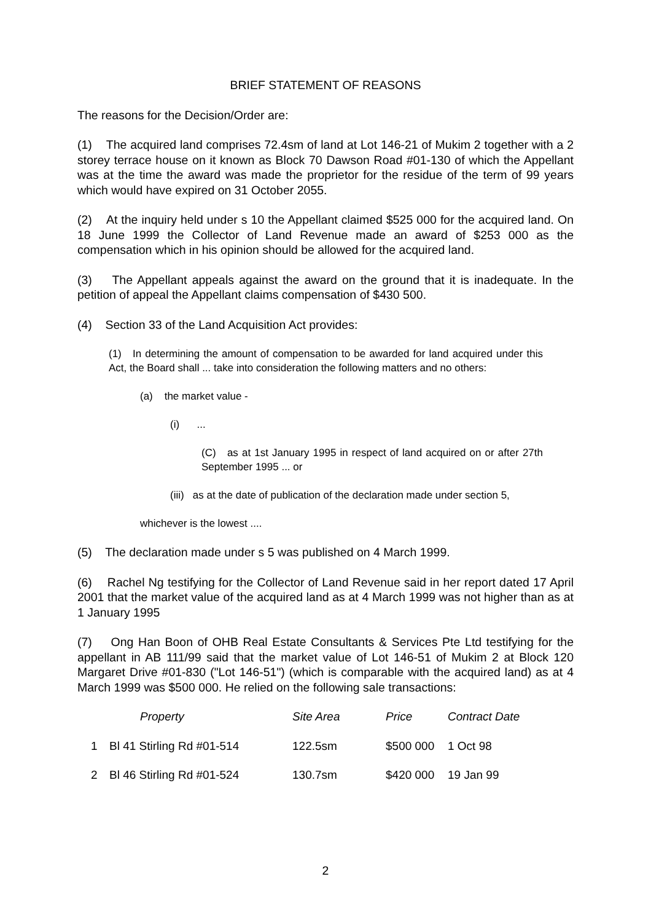BRIEF STATEMENT OF REASONS
The reasons for the Decision/Order are:
(1) The acquired land comprises 72.4sm of land at Lot 146-21 of Mukim 2 together with a 2 storey terrace house on it known as Block 70 Dawson Road #01-130 of which the Appellant was at the time the award was made the proprietor for the residue of the term of 99 years which would have expired on 31 October 2055.
(2) At the inquiry held under s 10 the Appellant claimed $525 000 for the acquired land. On 18 June 1999 the Collector of Land Revenue made an award of $253 000 as the compensation which in his opinion should be allowed for the acquired land.
(3) The Appellant appeals against the award on the ground that it is inadequate. In the petition of appeal the Appellant claims compensation of $430 500.
(4) Section 33 of the Land Acquisition Act provides:
(1) In determining the amount of compensation to be awarded for land acquired under this Act, the Board shall ... take into consideration the following matters and no others:
(a) the market value -
(i) ...
(C) as at 1st January 1995 in respect of land acquired on or after 27th September 1995 ... or
(iii) as at the date of publication of the declaration made under section 5,
whichever is the lowest ....
(5) The declaration made under s 5 was published on 4 March 1999.
(6) Rachel Ng testifying for the Collector of Land Revenue said in her report dated 17 April 2001 that the market value of the acquired land as at 4 March 1999 was not higher than as at 1 January 1995
(7) Ong Han Boon of OHB Real Estate Consultants & Services Pte Ltd testifying for the appellant in AB 111/99 said that the market value of Lot 146-51 of Mukim 2 at Block 120 Margaret Drive #01-830 ("Lot 146-51") (which is comparable with the acquired land) as at 4 March 1999 was $500 000. He relied on the following sale transactions:
| | Property | Site Area | Price | Contract Date |
| --- | --- | --- | --- | --- |
| 1 | Bl 41 Stirling Rd #01-514 | 122.5sm | $500 000 | 1 Oct 98 |
| 2 | Bl 46 Stirling Rd #01-524 | 130.7sm | $420 000 | 19 Jan 99 |
2